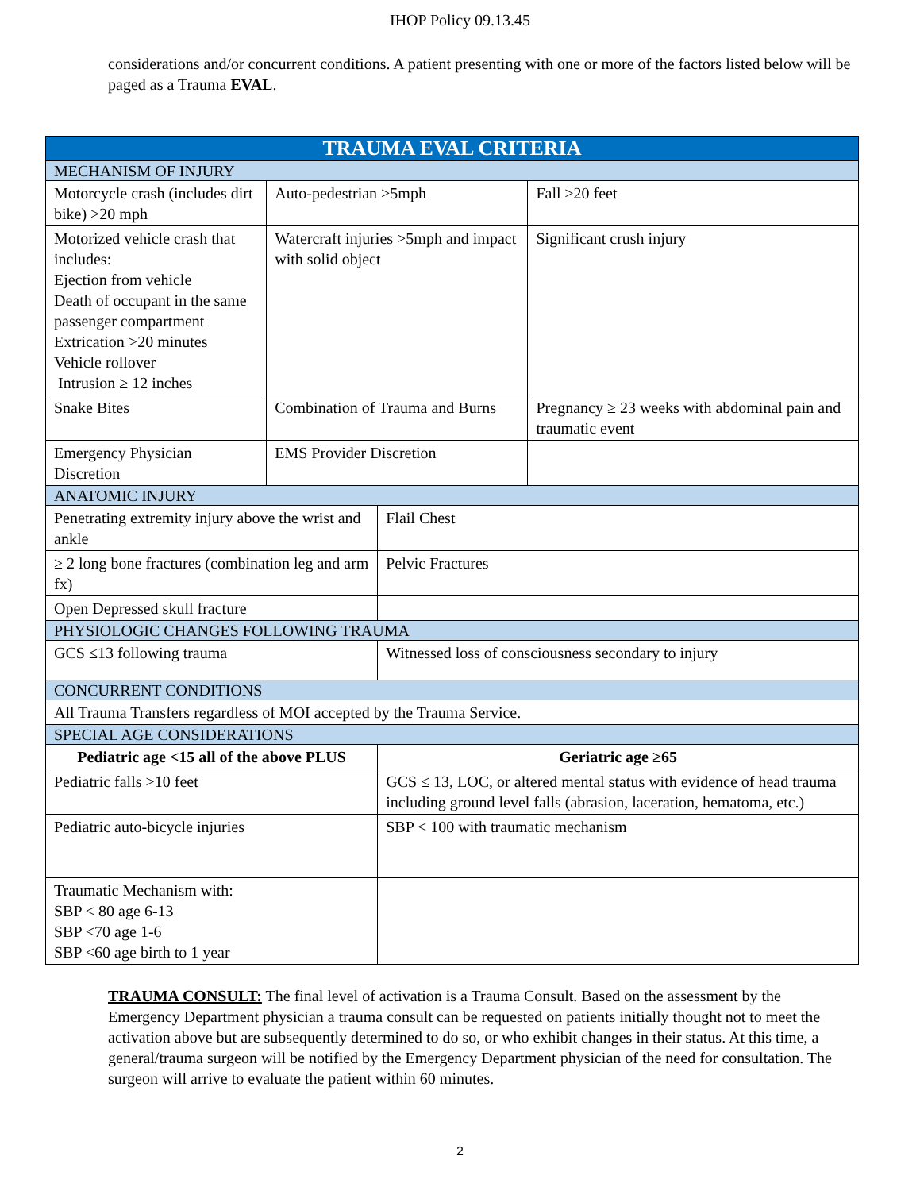IHOP Policy 09.13.45
considerations and/or concurrent conditions. A patient presenting with one or more of the factors listed below will be paged as a Trauma EVAL.
| TRAUMA EVAL CRITERIA | | | |
| --- | --- | --- | --- |
| MECHANISM OF INJURY | | | |
| Motorcycle crash (includes dirt bike) >20 mph | Auto-pedestrian >5mph | | Fall ≥20 feet |
| Motorized vehicle crash that includes: Ejection from vehicle Death of occupant in the same passenger compartment Extrication >20 minutes Vehicle rollover Intrusion ≥ 12 inches | Watercraft injuries >5mph and impact with solid object | | Significant crush injury |
| Snake Bites | Combination of Trauma and Burns | | Pregnancy ≥ 23 weeks with abdominal pain and traumatic event |
| Emergency Physician Discretion | EMS Provider Discretion | | |
| ANATOMIC INJURY | | | |
| Penetrating extremity injury above the wrist and ankle | | Flail Chest | |
| ≥ 2 long bone fractures (combination leg and arm fx) | | Pelvic Fractures | |
| Open Depressed skull fracture | | | |
| PHYSIOLOGIC CHANGES FOLLOWING TRAUMA | | | |
| GCS ≤13 following trauma | | Witnessed loss of consciousness secondary to injury | |
| CONCURRENT CONDITIONS | | | |
| All Trauma Transfers regardless of MOI accepted by the Trauma Service. | | | |
| SPECIAL AGE CONSIDERATIONS | | | |
| Pediatric age <15 all of the above PLUS | | Geriatric age ≥65 | |
| Pediatric falls >10 feet | | GCS ≤ 13, LOC, or altered mental status with evidence of head trauma including ground level falls (abrasion, laceration, hematoma, etc.) | |
| Pediatric auto-bicycle injuries | | SBP < 100 with traumatic mechanism | |
| Traumatic Mechanism with: SBP < 80 age 6-13 SBP <70 age 1-6 SBP <60 age birth to 1 year | | | |
TRAUMA CONSULT: The final level of activation is a Trauma Consult. Based on the assessment by the Emergency Department physician a trauma consult can be requested on patients initially thought not to meet the activation above but are subsequently determined to do so, or who exhibit changes in their status. At this time, a general/trauma surgeon will be notified by the Emergency Department physician of the need for consultation. The surgeon will arrive to evaluate the patient within 60 minutes.
2